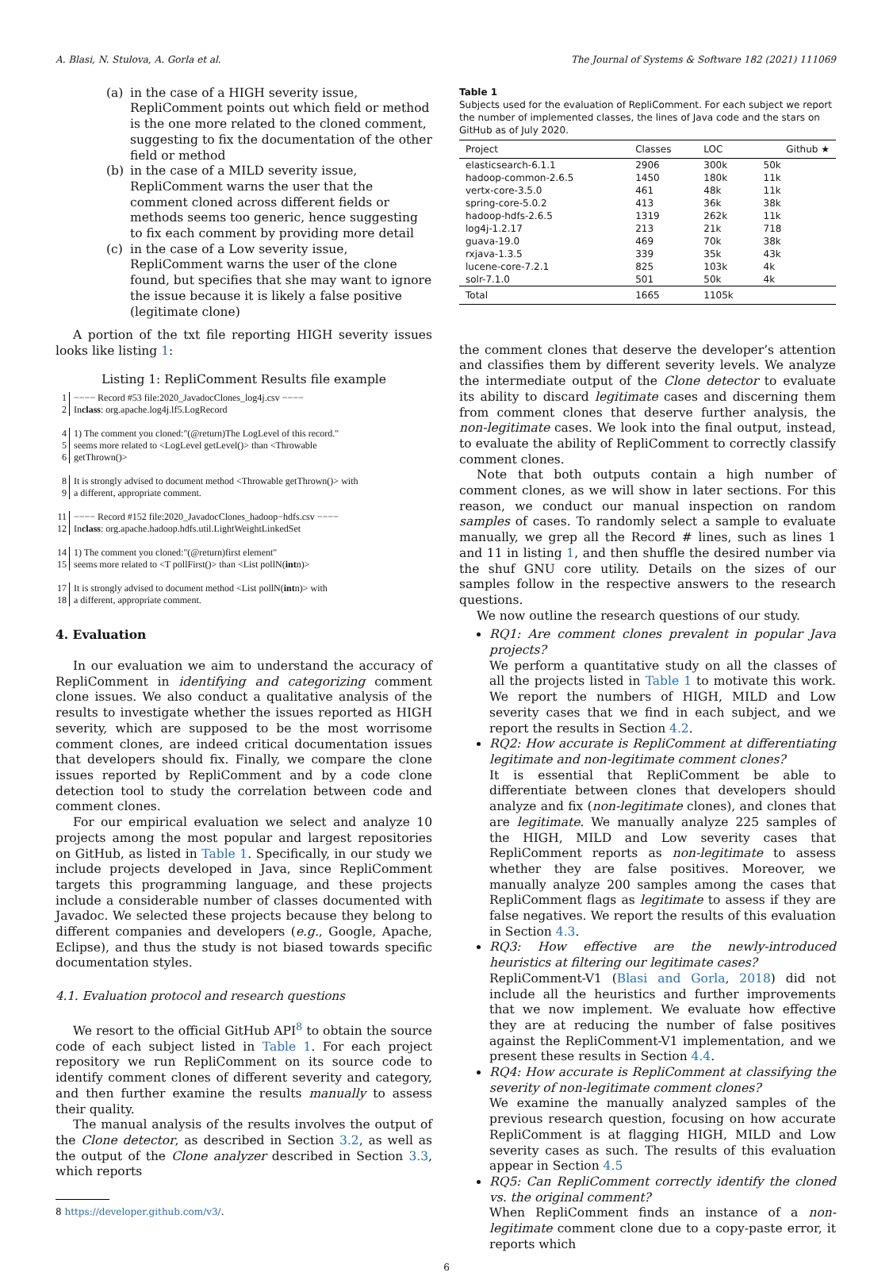A. Blasi, N. Stulova, A. Gorla et al. The Journal of Systems & Software 182 (2021) 111069
(a) in the case of a HIGH severity issue, RepliComment points out which field or method is the one more related to the cloned comment, suggesting to fix the documentation of the other field or method
(b) in the case of a MILD severity issue, RepliComment warns the user that the comment cloned across different fields or methods seems too generic, hence suggesting to fix each comment by providing more detail
(c) in the case of a Low severity issue, RepliComment warns the user of the clone found, but specifies that she may want to ignore the issue because it is likely a false positive (legitimate clone)
A portion of the txt file reporting HIGH severity issues looks like listing 1:
Listing 1: RepliComment Results file example
1 −−−− Record #53 file:2020_JavadocClones_log4j.csv −−−−
2 In class: org.apache.log4j.lf5.LogRecord
4 1) The comment you cloned:"(@return)The LogLevel of this record."
5 seems more related to <LogLevel getLevel()> than <Throwable
6 getThrown()>
8 It is strongly advised to document method <Throwable getThrown()> with
9 a different, appropriate comment.
11 −−−− Record #152 file:2020_JavadocClones_hadoop−hdfs.csv −−−−
12 In class: org.apache.hadoop.hdfs.util.LightWeightLinkedSet
14 1) The comment you cloned:"(@return)first element"
15 seems more related to <T pollFirst()> than <List pollN(int n)>
17 It is strongly advised to document method <List pollN(int n)> with
18 a different, appropriate comment.
4. Evaluation
In our evaluation we aim to understand the accuracy of RepliComment in identifying and categorizing comment clone issues. We also conduct a qualitative analysis of the results to investigate whether the issues reported as HIGH severity, which are supposed to be the most worrisome comment clones, are indeed critical documentation issues that developers should fix. Finally, we compare the clone issues reported by RepliComment and by a code clone detection tool to study the correlation between code and comment clones.
For our empirical evaluation we select and analyze 10 projects among the most popular and largest repositories on GitHub, as listed in Table 1. Specifically, in our study we include projects developed in Java, since RepliComment targets this programming language, and these projects include a considerable number of classes documented with Javadoc. We selected these projects because they belong to different companies and developers (e.g., Google, Apache, Eclipse), and thus the study is not biased towards specific documentation styles.
4.1. Evaluation protocol and research questions
We resort to the official GitHub API<sup>8</sup> to obtain the source code of each subject listed in Table 1. For each project repository we run RepliComment on its source code to identify comment clones of different severity and category, and then further examine the results manually to assess their quality.
The manual analysis of the results involves the output of the Clone detector, as described in Section 3.2, as well as the output of the Clone analyzer described in Section 3.3, which reports
8 https://developer.github.com/v3/.
Table 1
Subjects used for the evaluation of RepliComment. For each subject we report the number of implemented classes, the lines of Java code and the stars on GitHub as of July 2020.
| Project | Classes | LOC | Github ★ |
| --- | --- | --- | --- |
| elasticsearch-6.1.1 | 2906 | 300k | 50k |
| hadoop-common-2.6.5 | 1450 | 180k | 11k |
| vertx-core-3.5.0 | 461 | 48k | 11k |
| spring-core-5.0.2 | 413 | 36k | 38k |
| hadoop-hdfs-2.6.5 | 1319 | 262k | 11k |
| log4j-1.2.17 | 213 | 21k | 718 |
| guava-19.0 | 469 | 70k | 38k |
| rxjava-1.3.5 | 339 | 35k | 43k |
| lucene-core-7.2.1 | 825 | 103k | 4k |
| solr-7.1.0 | 501 | 50k | 4k |
| Total | 1665 | 1105k | |
the comment clones that deserve the developer’s attention and classifies them by different severity levels. We analyze the intermediate output of the Clone detector to evaluate its ability to discard legitimate cases and discerning them from comment clones that deserve further analysis, the non-legitimate cases. We look into the final output, instead, to evaluate the ability of RepliComment to correctly classify comment clones.
Note that both outputs contain a high number of comment clones, as we will show in later sections. For this reason, we conduct our manual inspection on random samples of cases. To randomly select a sample to evaluate manually, we grep all the Record # lines, such as lines 1 and 11 in listing 1, and then shuffle the desired number via the shuf GNU core utility. Details on the sizes of our samples follow in the respective answers to the research questions.
We now outline the research questions of our study.
RQ1: Are comment clones prevalent in popular Java projects?
We perform a quantitative study on all the classes of all the projects listed in Table 1 to motivate this work. We report the numbers of HIGH, MILD and Low severity cases that we find in each subject, and we report the results in Section 4.2.
RQ2: How accurate is RepliComment at differentiating legitimate and non-legitimate comment clones?
It is essential that RepliComment be able to differentiate between clones that developers should analyze and fix (non-legitimate clones), and clones that are legitimate. We manually analyze 225 samples of the HIGH, MILD and Low severity cases that RepliComment reports as non-legitimate to assess whether they are false positives. Moreover, we manually analyze 200 samples among the cases that RepliComment flags as legitimate to assess if they are false negatives. We report the results of this evaluation in Section 4.3.
RQ3: How effective are the newly-introduced heuristics at filtering our legitimate cases?
RepliComment-V1 (Blasi and Gorla, 2018) did not include all the heuristics and further improvements that we now implement. We evaluate how effective they are at reducing the number of false positives against the RepliComment-V1 implementation, and we present these results in Section 4.4.
RQ4: How accurate is RepliComment at classifying the severity of non-legitimate comment clones?
We examine the manually analyzed samples of the previous research question, focusing on how accurate RepliComment is at flagging HIGH, MILD and Low severity cases as such. The results of this evaluation appear in Section 4.5
RQ5: Can RepliComment correctly identify the cloned vs. the original comment?
When RepliComment finds an instance of a non-legitimate comment clone due to a copy-paste error, it reports which
6